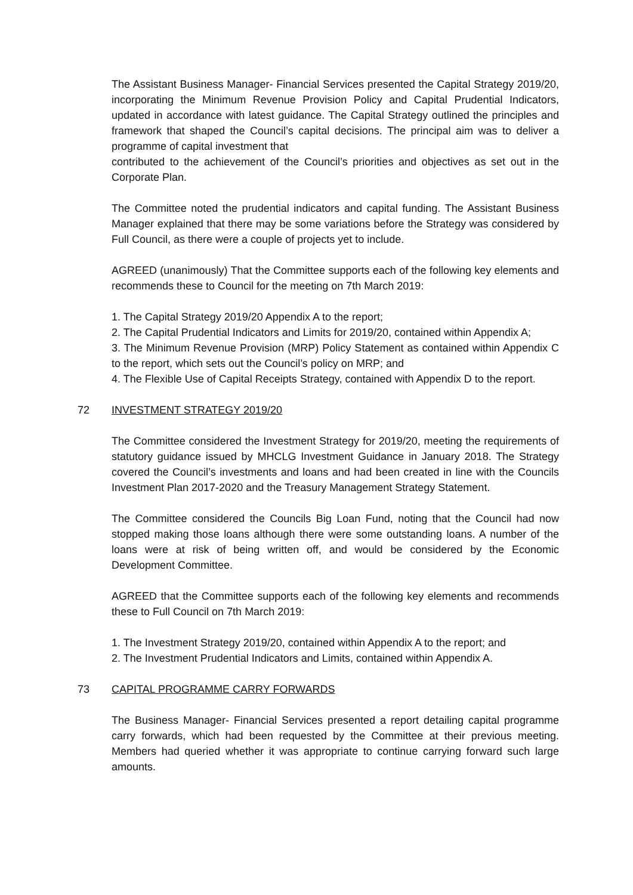The Assistant Business Manager- Financial Services presented the Capital Strategy 2019/20, incorporating the Minimum Revenue Provision Policy and Capital Prudential Indicators, updated in accordance with latest guidance. The Capital Strategy outlined the principles and framework that shaped the Council’s capital decisions. The principal aim was to deliver a programme of capital investment that
contributed to the achievement of the Council’s priorities and objectives as set out in the Corporate Plan.
The Committee noted the prudential indicators and capital funding. The Assistant Business Manager explained that there may be some variations before the Strategy was considered by Full Council, as there were a couple of projects yet to include.
AGREED (unanimously) That the Committee supports each of the following key elements and recommends these to Council for the meeting on 7th March 2019:
1. The Capital Strategy 2019/20 Appendix A to the report;
2. The Capital Prudential Indicators and Limits for 2019/20, contained within Appendix A;
3. The Minimum Revenue Provision (MRP) Policy Statement as contained within Appendix C to the report, which sets out the Council’s policy on MRP; and
4. The Flexible Use of Capital Receipts Strategy, contained with Appendix D to the report.
72 INVESTMENT STRATEGY 2019/20
The Committee considered the Investment Strategy for 2019/20, meeting the requirements of statutory guidance issued by MHCLG Investment Guidance in January 2018. The Strategy covered the Council’s investments and loans and had been created in line with the Councils Investment Plan 2017-2020 and the Treasury Management Strategy Statement.
The Committee considered the Councils Big Loan Fund, noting that the Council had now stopped making those loans although there were some outstanding loans. A number of the loans were at risk of being written off, and would be considered by the Economic Development Committee.
AGREED that the Committee supports each of the following key elements and recommends these to Full Council on 7th March 2019:
1. The Investment Strategy 2019/20, contained within Appendix A to the report; and
2. The Investment Prudential Indicators and Limits, contained within Appendix A.
73 CAPITAL PROGRAMME CARRY FORWARDS
The Business Manager- Financial Services presented a report detailing capital programme carry forwards, which had been requested by the Committee at their previous meeting. Members had queried whether it was appropriate to continue carrying forward such large amounts.